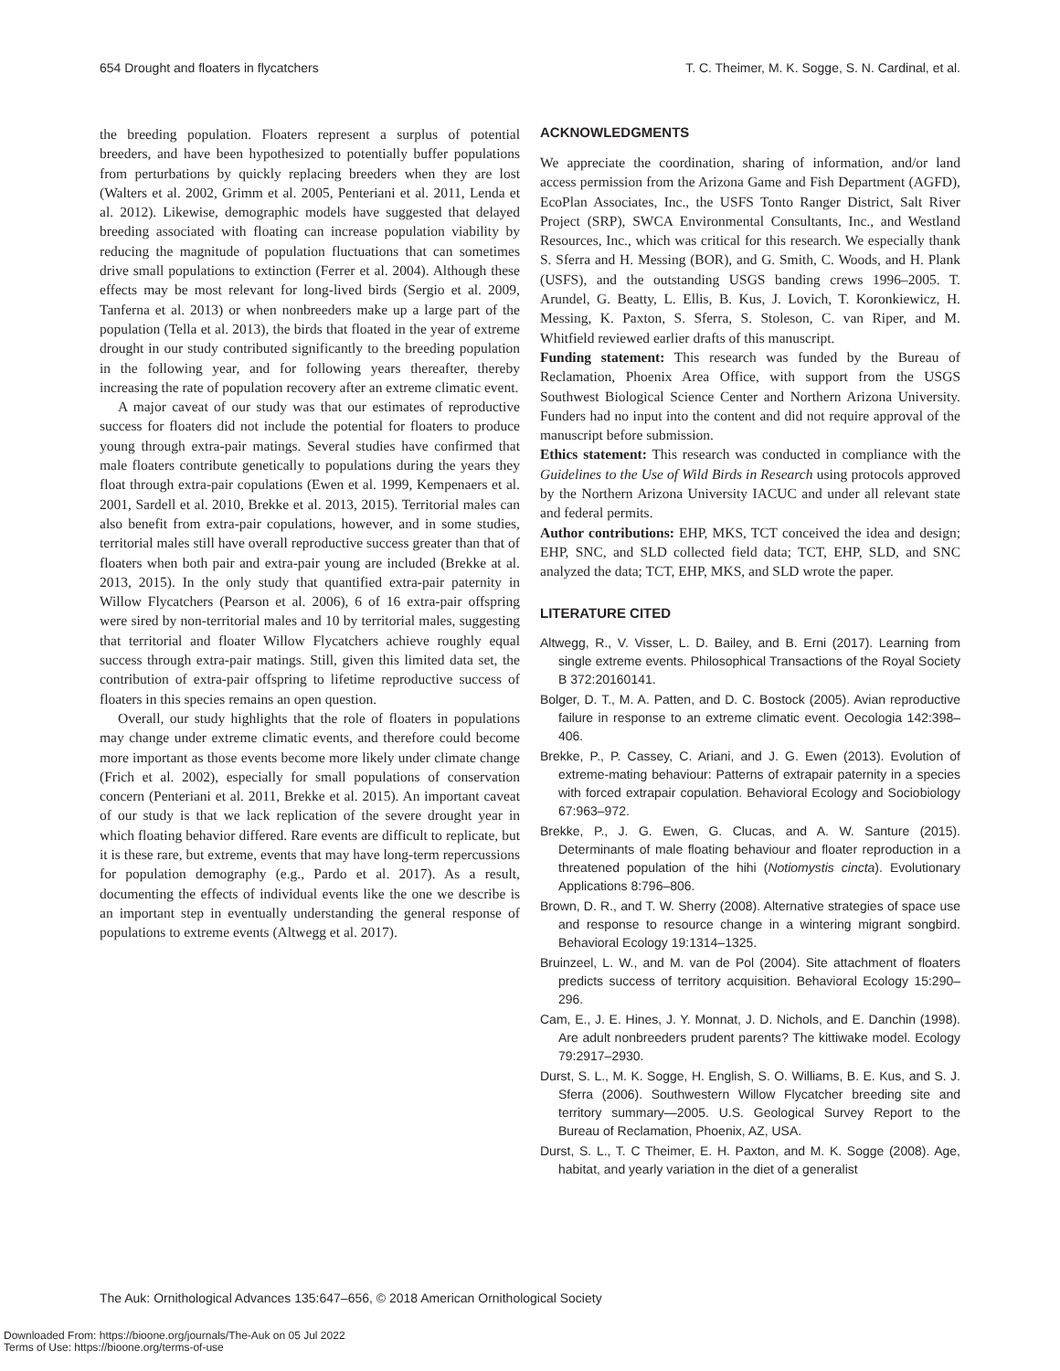654 Drought and floaters in flycatchers T. C. Theimer, M. K. Sogge, S. N. Cardinal, et al.
the breeding population. Floaters represent a surplus of potential breeders, and have been hypothesized to potentially buffer populations from perturbations by quickly replacing breeders when they are lost (Walters et al. 2002, Grimm et al. 2005, Penteriani et al. 2011, Lenda et al. 2012). Likewise, demographic models have suggested that delayed breeding associated with floating can increase population viability by reducing the magnitude of population fluctuations that can sometimes drive small populations to extinction (Ferrer et al. 2004). Although these effects may be most relevant for long-lived birds (Sergio et al. 2009, Tanferna et al. 2013) or when nonbreeders make up a large part of the population (Tella et al. 2013), the birds that floated in the year of extreme drought in our study contributed significantly to the breeding population in the following year, and for following years thereafter, thereby increasing the rate of population recovery after an extreme climatic event.
A major caveat of our study was that our estimates of reproductive success for floaters did not include the potential for floaters to produce young through extra-pair matings. Several studies have confirmed that male floaters contribute genetically to populations during the years they float through extra-pair copulations (Ewen et al. 1999, Kempenaers et al. 2001, Sardell et al. 2010, Brekke et al. 2013, 2015). Territorial males can also benefit from extra-pair copulations, however, and in some studies, territorial males still have overall reproductive success greater than that of floaters when both pair and extra-pair young are included (Brekke at al. 2013, 2015). In the only study that quantified extra-pair paternity in Willow Flycatchers (Pearson et al. 2006), 6 of 16 extra-pair offspring were sired by non-territorial males and 10 by territorial males, suggesting that territorial and floater Willow Flycatchers achieve roughly equal success through extra-pair matings. Still, given this limited data set, the contribution of extra-pair offspring to lifetime reproductive success of floaters in this species remains an open question.
Overall, our study highlights that the role of floaters in populations may change under extreme climatic events, and therefore could become more important as those events become more likely under climate change (Frich et al. 2002), especially for small populations of conservation concern (Penteriani et al. 2011, Brekke et al. 2015). An important caveat of our study is that we lack replication of the severe drought year in which floating behavior differed. Rare events are difficult to replicate, but it is these rare, but extreme, events that may have long-term repercussions for population demography (e.g., Pardo et al. 2017). As a result, documenting the effects of individual events like the one we describe is an important step in eventually understanding the general response of populations to extreme events (Altwegg et al. 2017).
ACKNOWLEDGMENTS
We appreciate the coordination, sharing of information, and/or land access permission from the Arizona Game and Fish Department (AGFD), EcoPlan Associates, Inc., the USFS Tonto Ranger District, Salt River Project (SRP), SWCA Environmental Consultants, Inc., and Westland Resources, Inc., which was critical for this research. We especially thank S. Sferra and H. Messing (BOR), and G. Smith, C. Woods, and H. Plank (USFS), and the outstanding USGS banding crews 1996–2005. T. Arundel, G. Beatty, L. Ellis, B. Kus, J. Lovich, T. Koronkiewicz, H. Messing, K. Paxton, S. Sferra, S. Stoleson, C. van Riper, and M. Whitfield reviewed earlier drafts of this manuscript.
Funding statement: This research was funded by the Bureau of Reclamation, Phoenix Area Office, with support from the USGS Southwest Biological Science Center and Northern Arizona University. Funders had no input into the content and did not require approval of the manuscript before submission.
Ethics statement: This research was conducted in compliance with the Guidelines to the Use of Wild Birds in Research using protocols approved by the Northern Arizona University IACUC and under all relevant state and federal permits.
Author contributions: EHP, MKS, TCT conceived the idea and design; EHP, SNC, and SLD collected field data; TCT, EHP, SLD, and SNC analyzed the data; TCT, EHP, MKS, and SLD wrote the paper.
LITERATURE CITED
Altwegg, R., V. Visser, L. D. Bailey, and B. Erni (2017). Learning from single extreme events. Philosophical Transactions of the Royal Society B 372:20160141.
Bolger, D. T., M. A. Patten, and D. C. Bostock (2005). Avian reproductive failure in response to an extreme climatic event. Oecologia 142:398–406.
Brekke, P., P. Cassey, C. Ariani, and J. G. Ewen (2013). Evolution of extreme-mating behaviour: Patterns of extrapair paternity in a species with forced extrapair copulation. Behavioral Ecology and Sociobiology 67:963–972.
Brekke, P., J. G. Ewen, G. Clucas, and A. W. Santure (2015). Determinants of male floating behaviour and floater reproduction in a threatened population of the hihi (Notiomystis cincta). Evolutionary Applications 8:796–806.
Brown, D. R., and T. W. Sherry (2008). Alternative strategies of space use and response to resource change in a wintering migrant songbird. Behavioral Ecology 19:1314–1325.
Bruinzeel, L. W., and M. van de Pol (2004). Site attachment of floaters predicts success of territory acquisition. Behavioral Ecology 15:290–296.
Cam, E., J. E. Hines, J. Y. Monnat, J. D. Nichols, and E. Danchin (1998). Are adult nonbreeders prudent parents? The kittiwake model. Ecology 79:2917–2930.
Durst, S. L., M. K. Sogge, H. English, S. O. Williams, B. E. Kus, and S. J. Sferra (2006). Southwestern Willow Flycatcher breeding site and territory summary—2005. U.S. Geological Survey Report to the Bureau of Reclamation, Phoenix, AZ, USA.
Durst, S. L., T. C Theimer, E. H. Paxton, and M. K. Sogge (2008). Age, habitat, and yearly variation in the diet of a generalist
The Auk: Ornithological Advances 135:647–656, © 2018 American Ornithological Society
Downloaded From: https://bioone.org/journals/The-Auk on 05 Jul 2022
Terms of Use: https://bioone.org/terms-of-use